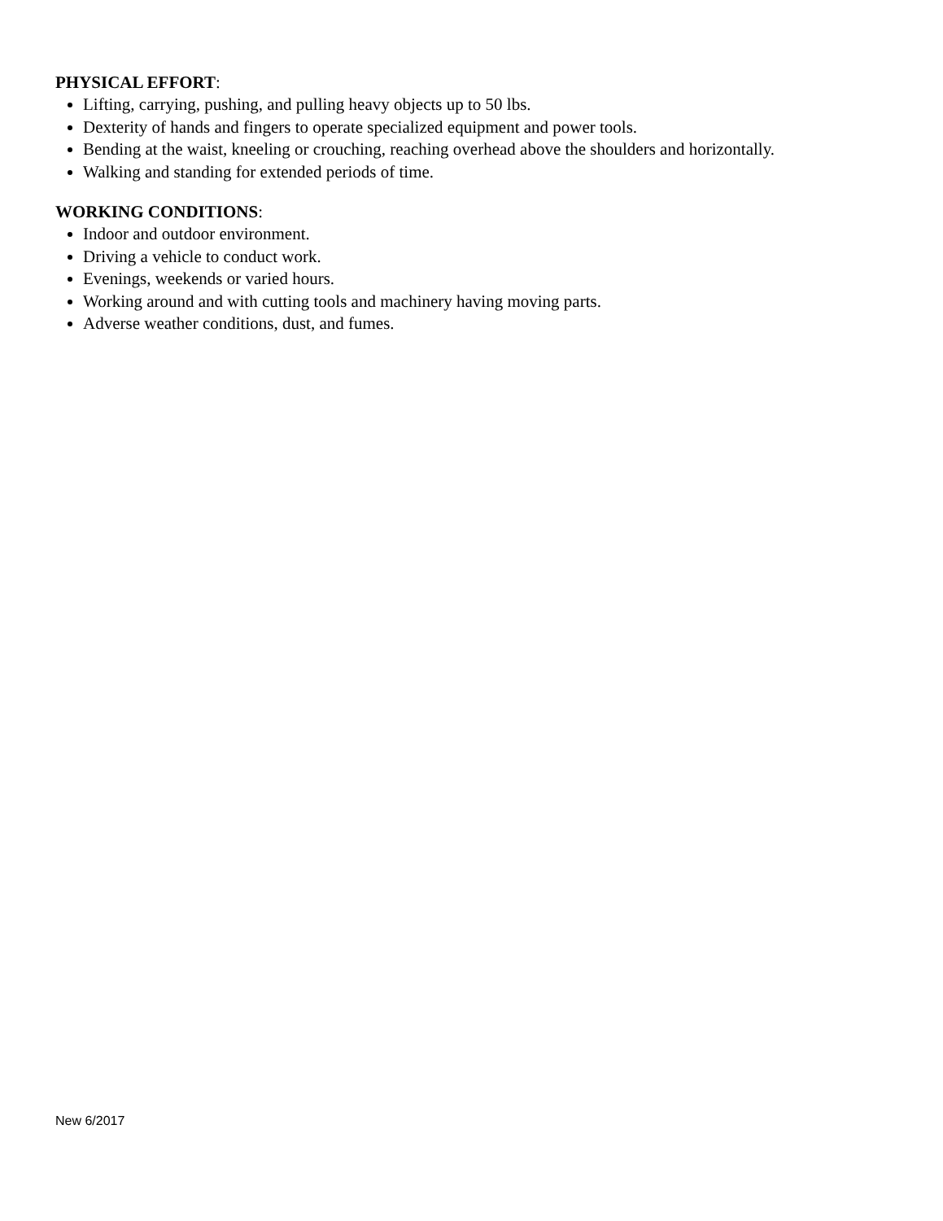PHYSICAL EFFORT:
Lifting, carrying, pushing, and pulling heavy objects up to 50 lbs.
Dexterity of hands and fingers to operate specialized equipment and power tools.
Bending at the waist, kneeling or crouching, reaching overhead above the shoulders and horizontally.
Walking and standing for extended periods of time.
WORKING CONDITIONS:
Indoor and outdoor environment.
Driving a vehicle to conduct work.
Evenings, weekends or varied hours.
Working around and with cutting tools and machinery having moving parts.
Adverse weather conditions, dust, and fumes.
New 6/2017